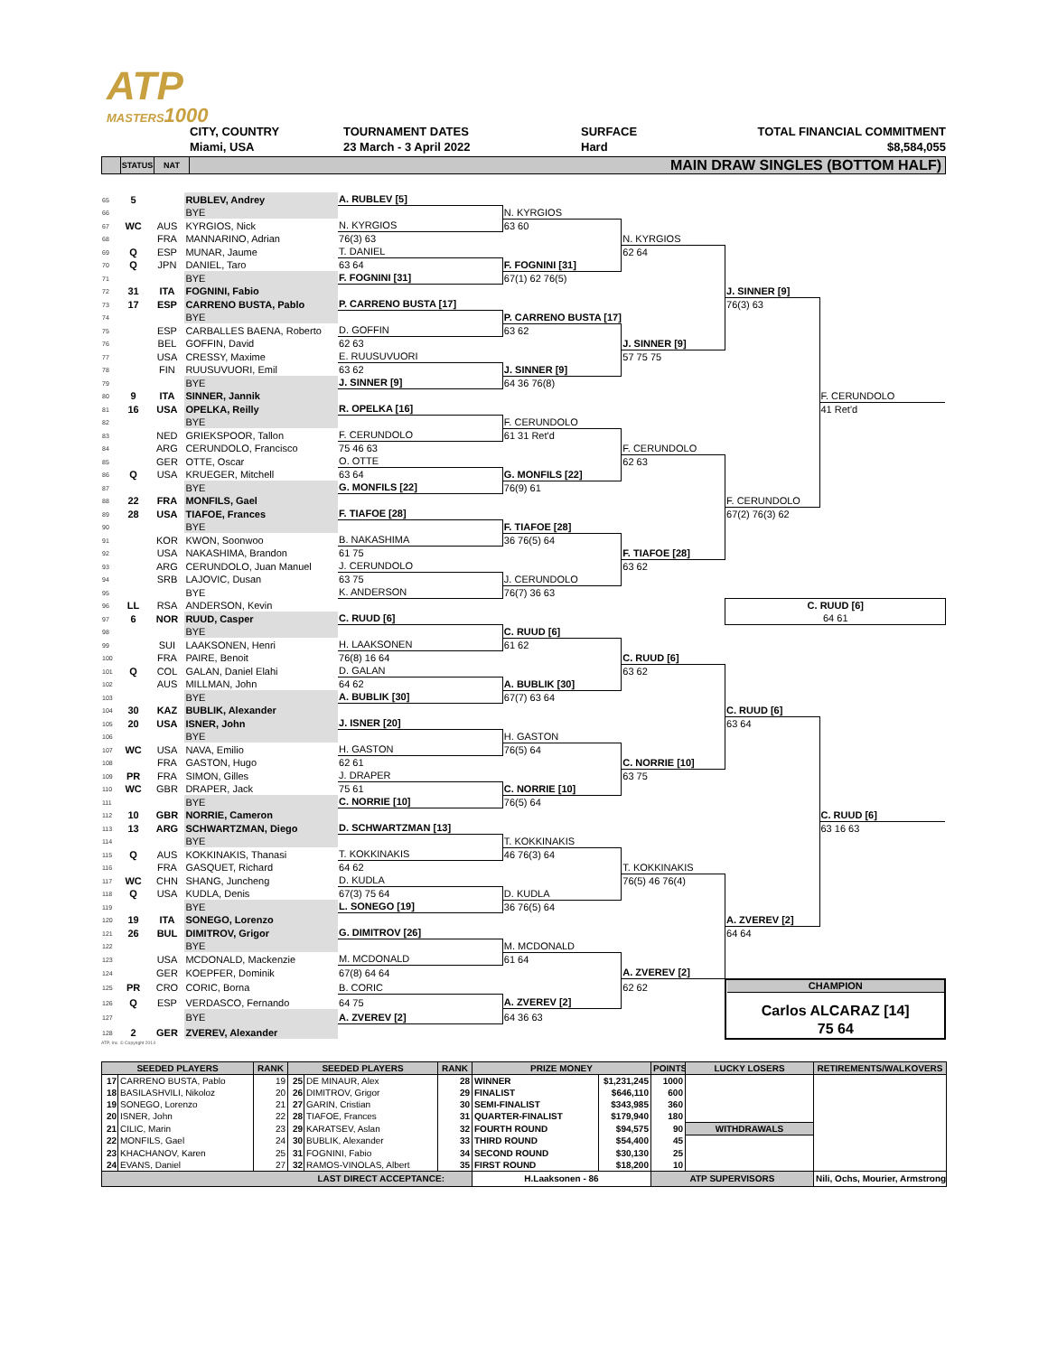ATP
MASTERS 1000
CITY, COUNTRY
TOURNAMENT DATES
SURFACE
TOTAL FINANCIAL COMMITMENT
Miami, USA
23 March - 3 April 2022
Hard
$8,584,055
STATUS NAT MAIN DRAW SINGLES (BOTTOM HALF)
| 65 | 5 | | RUBLEV, Andrey | A. RUBLEV [5] | | | | |
| 66 | | | BYE | | N. KYRGIOS | | | |
| 67 | WC | AUS | KYRGIOS, Nick | N. KYRGIOS | 63 60 | | | |
| 68 | | FRA | MANNARINO, Adrian | 76(3) 63 | | N. KYRGIOS | | |
| 69 | Q | ESP | MUNAR, Jaume | T. DANIEL | | 62 64 | | |
| 70 | Q | JPN | DANIEL, Taro | 63 64 | F. FOGNINI [31] | | | |
| 71 | | | BYE | F. FOGNINI [31] | 67(1) 62 76(5) | | | |
| 72 | 31 | ITA | FOGNINI, Fabio | | | | J. SINNER [9] | |
| 73 | 17 | ESP | CARRENO BUSTA, Pablo | P. CARRENO BUSTA [17] | | | 76(3) 63 | |
| 74 | | | BYE | | P. CARRENO BUSTA [17] | | | |
| 75 | | ESP | CARBALLES BAENA, Roberto | D. GOFFIN | 63 62 | | | |
| 76 | | BEL | GOFFIN, David | 62 63 | | J. SINNER [9] | | |
| 77 | | USA | CRESSY, Maxime | E. RUUSUVUORI | | 57 75 75 | | |
| 78 | | FIN | RUUSUVUORI, Emil | 63 62 | J. SINNER [9] | | | |
| 79 | | | BYE | J. SINNER [9] | 64 36 76(8) | | | |
| 80 | 9 | ITA | SINNER, Jannik | | | | | F. CERUNDOLO |
| 81 | 16 | USA | OPELKA, Reilly | R. OPELKA [16] | | | | 41 Ret'd |
| 82 | | | BYE | | F. CERUNDOLO | | | |
| 83 | | NED | GRIEKSPOOR, Tallon | F. CERUNDOLO | 61 31 Ret'd | | | |
| 84 | | ARG | CERUNDOLO, Francisco | 75 46 63 | | F. CERUNDOLO | | |
| 85 | | GER | OTTE, Oscar | O. OTTE | | 62 63 | | |
| 86 | Q | USA | KRUEGER, Mitchell | 63 64 | G. MONFILS [22] | | | |
| 87 | | | BYE | G. MONFILS [22] | 76(9) 61 | | | |
| 88 | 22 | FRA | MONFILS, Gael | | | | F. CERUNDOLO | |
| 89 | 28 | USA | TIAFOE, Frances | F. TIAFOE [28] | | | 67(2) 76(3) 62 | |
| 90 | | | BYE | | F. TIAFOE [28] | | | |
| 91 | | KOR | KWON, Soonwoo | B. NAKASHIMA | 36 76(5) 64 | | | |
| 92 | | USA | NAKASHIMA, Brandon | 61 75 | | F. TIAFOE [28] | | |
| 93 | | ARG | CERUNDOLO, Juan Manuel | J. CERUNDOLO | | 63 62 | | |
| 94 | | SRB | LAJOVIC, Dusan | 63 75 | J. CERUNDOLO | | | |
| 95 | | | BYE | K. ANDERSON | 76(7) 36 63 | | | |
| 96 | LL | RSA | ANDERSON, Kevin | | | | C. RUUD [6] | |
| 97 | 6 | NOR | RUUD, Casper | C. RUUD [6] | | | 64 61 | |
| 98 | | | BYE | | C. RUUD [6] | | | |
| 99 | | SUI | LAAKSONEN, Henri | H. LAAKSONEN | 61 62 | | | |
| 100 | | FRA | PAIRE, Benoit | 76(8) 16 64 | | C. RUUD [6] | | |
| 101 | Q | COL | GALAN, Daniel Elahi | D. GALAN | | 63 62 | | |
| 102 | | AUS | MILLMAN, John | 64 62 | A. BUBLIK [30] | | | |
| 103 | | | BYE | A. BUBLIK [30] | 67(7) 63 64 | | | |
| 104 | 30 | KAZ | BUBLIK, Alexander | | | | C. RUUD [6] | |
| 105 | 20 | USA | ISNER, John | J. ISNER [20] | | | 63 64 | |
| 106 | | | BYE | | H. GASTON | | | |
| 107 | WC | USA | NAVA, Emilio | H. GASTON | 76(5) 64 | | | |
| 108 | | FRA | GASTON, Hugo | 62 61 | | C. NORRIE [10] | | |
| 109 | PR | FRA | SIMON, Gilles | J. DRAPER | | 63 75 | | |
| 110 | WC | GBR | DRAPER, Jack | 75 61 | C. NORRIE [10] | | | |
| 111 | | | BYE | C. NORRIE [10] | 76(5) 64 | | | |
| 112 | 10 | GBR | NORRIE, Cameron | | | | | C. RUUD [6] |
| 113 | 13 | ARG | SCHWARTZMAN, Diego | D. SCHWARTZMAN [13] | | | | 63 16 63 |
| 114 | | | BYE | | T. KOKKINAKIS | | | |
| 115 | Q | AUS | KOKKINAKIS, Thanasi | T. KOKKINAKIS | 46 76(3) 64 | | | |
| 116 | | FRA | GASQUET, Richard | 64 62 | | T. KOKKINAKIS | | |
| 117 | WC | CHN | SHANG, Juncheng | D. KUDLA | | 76(5) 46 76(4) | | |
| 118 | Q | USA | KUDLA, Denis | 67(3) 75 64 | D. KUDLA | | | |
| 119 | | | BYE | L. SONEGO [19] | 36 76(5) 64 | | | |
| 120 | 19 | ITA | SONEGO, Lorenzo | | | | A. ZVEREV [2] | |
| 121 | 26 | BUL | DIMITROV, Grigor | G. DIMITROV [26] | | | 64 64 | |
| 122 | | | BYE | | M. MCDONALD | | | |
| 123 | | USA | MCDONALD, Mackenzie | M. MCDONALD | 61 64 | | | |
| 124 | | GER | KOEPFER, Dominik | 67(8) 64 64 | | A. ZVEREV [2] | | |
| 125 | PR | CRO | CORIC, Borna | B. CORIC | | 62 62 | CHAMPION Carlos ALCARAZ [14] 75 64 | |
| 126 | Q | ESP | VERDASCO, Fernando | 64 75 | A. ZVEREV [2] | | | |
| 127 | | | BYE | A. ZVEREV [2] | 64 36 63 | | | |
| 128 | 2 | GER | ZVEREV, Alexander | | | | | |
ATP, Inc. © Copyright 2014
| SEEDED PLAYERS | | RANK | SEEDED PLAYERS | | RANK | PRIZE MONEY | | POINTS | LUCKY LOSERS | RETIREMENTS/WALKOVERS |
| --- | --- | --- | --- | --- | --- | --- | --- | --- | --- | --- |
| 17 | CARRENO BUSTA, Pablo | 19 | 25 | DE MINAUR, Alex | 28 | WINNER | $1,231,245 | 1000 | | |
| 18 | BASILASHVILI, Nikoloz | 20 | 26 | DIMITROV, Grigor | 29 | FINALIST | $646,110 | 600 | | |
| 19 | SONEGO, Lorenzo | 21 | 27 | GARIN, Cristian | 30 | SEMI-FINALIST | $343,985 | 360 | | |
| 20 | ISNER, John | 22 | 28 | TIAFOE, Frances | 31 | QUARTER-FINALIST | $179,940 | 180 | | |
| 21 | CILIC, Marin | 23 | 29 | KARATSEV, Aslan | 32 | FOURTH ROUND | $94,575 | 90 | WITHDRAWALS | |
| 22 | MONFILS, Gael | 24 | 30 | BUBLIK, Alexander | 33 | THIRD ROUND | $54,400 | 45 | | |
| 23 | KHACHANOV, Karen | 25 | 31 | FOGNINI, Fabio | 34 | SECOND ROUND | $30,130 | 25 | | |
| 24 | EVANS, Daniel | 27 | 32 | RAMOS-VINOLAS, Albert | 35 | FIRST ROUND | $18,200 | 10 | | |
| LAST DIRECT ACCEPTANCE: | | | | | | H.Laaksonen - 86 | | ATP SUPERVISORS | | Nili, Ochs, Mourier, Armstrong |